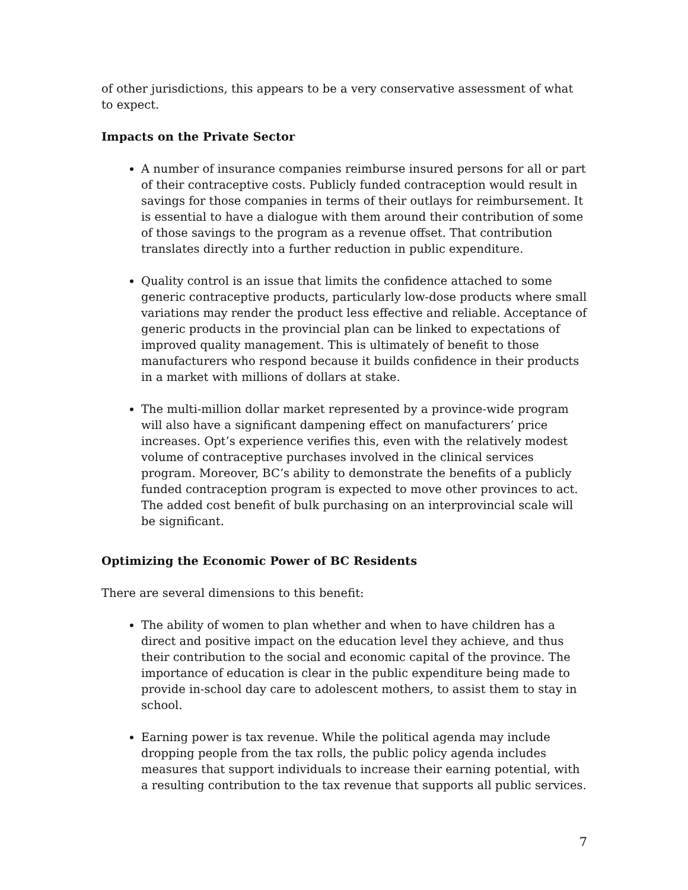of other jurisdictions, this appears to be a very conservative assessment of what to expect.
Impacts on the Private Sector
A number of insurance companies reimburse insured persons for all or part of their contraceptive costs. Publicly funded contraception would result in savings for those companies in terms of their outlays for reimbursement. It is essential to have a dialogue with them around their contribution of some of those savings to the program as a revenue offset. That contribution translates directly into a further reduction in public expenditure.
Quality control is an issue that limits the confidence attached to some generic contraceptive products, particularly low-dose products where small variations may render the product less effective and reliable. Acceptance of generic products in the provincial plan can be linked to expectations of improved quality management. This is ultimately of benefit to those manufacturers who respond because it builds confidence in their products in a market with millions of dollars at stake.
The multi-million dollar market represented by a province-wide program will also have a significant dampening effect on manufacturers’ price increases. Opt’s experience verifies this, even with the relatively modest volume of contraceptive purchases involved in the clinical services program. Moreover, BC’s ability to demonstrate the benefits of a publicly funded contraception program is expected to move other provinces to act. The added cost benefit of bulk purchasing on an interprovincial scale will be significant.
Optimizing the Economic Power of BC Residents
There are several dimensions to this benefit:
The ability of women to plan whether and when to have children has a direct and positive impact on the education level they achieve, and thus their contribution to the social and economic capital of the province. The importance of education is clear in the public expenditure being made to provide in-school day care to adolescent mothers, to assist them to stay in school.
Earning power is tax revenue. While the political agenda may include dropping people from the tax rolls, the public policy agenda includes measures that support individuals to increase their earning potential, with a resulting contribution to the tax revenue that supports all public services.
7